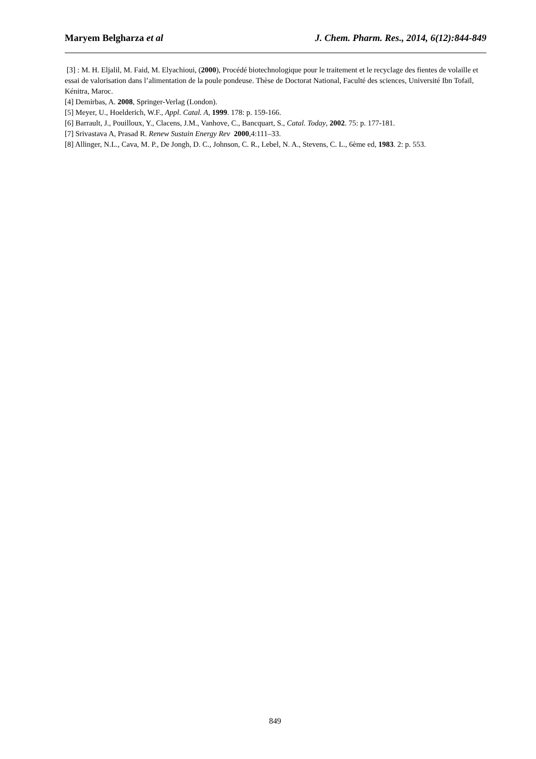Maryem Belgharza et al J. Chem. Pharm. Res., 2014, 6(12):844-849
[3] : M. H. Eljalil, M. Faid, M. Elyachioui, (2000), Procédé biotechnologique pour le traitement et le recyclage des fientes de volaille et essai de valorisation dans l’alimentation de la poule pondeuse. Thèse de Doctorat National, Faculté des sciences, Université Ibn Tofaïl, Kénitra, Maroc.
[4] Demirbas, A. 2008, Springer-Verlag (London).
[5] Meyer, U., Hoelderich, W.F., Appl. Catal. A, 1999. 178: p. 159-166.
[6] Barrault, J., Pouilloux, Y., Clacens, J.M., Vanhove, C., Bancquart, S., Catal. Today, 2002. 75: p. 177-181.
[7] Srivastava A, Prasad R. Renew Sustain Energy Rev 2000,4:111–33.
[8] Allinger, N.L., Cava, M. P., De Jongh, D. C., Johnson, C. R., Lebel, N. A., Stevens, C. L., 6ème ed, 1983. 2: p. 553.
849